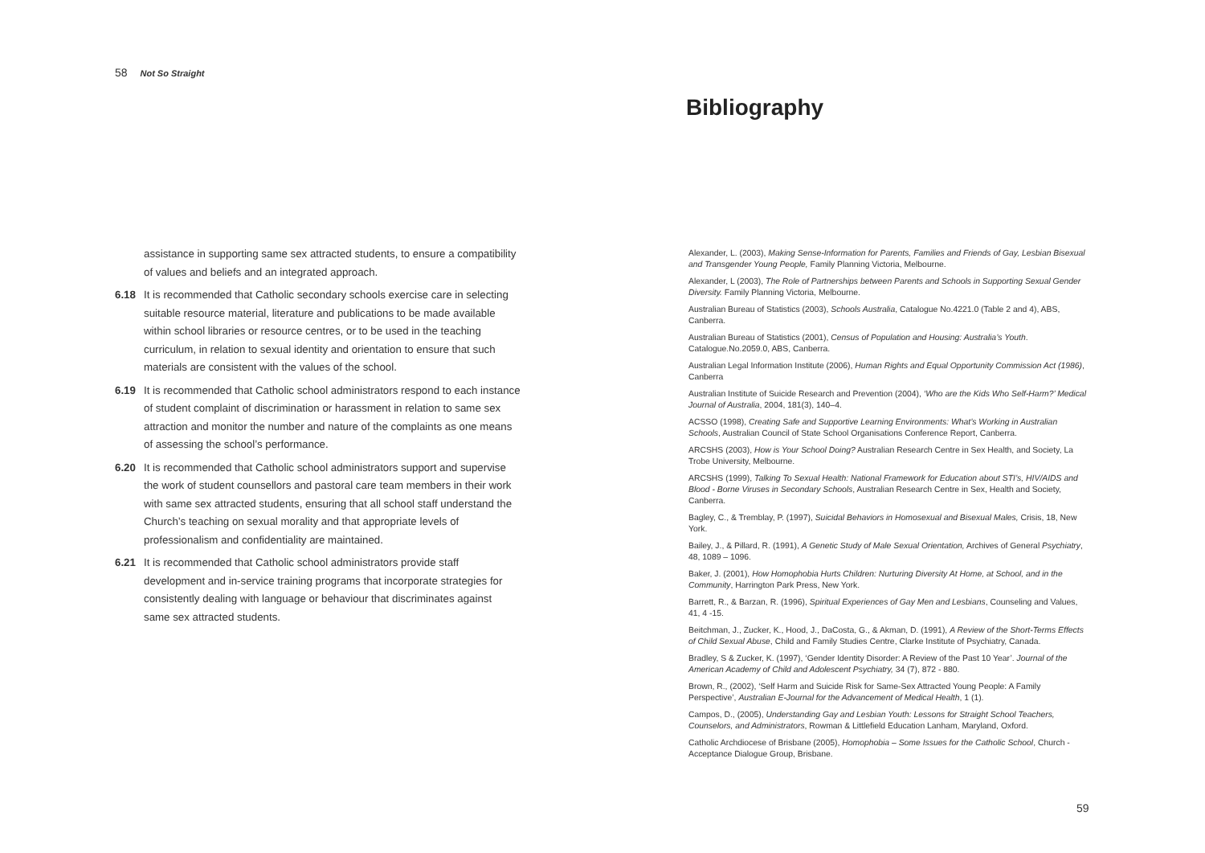58 Not So Straight
assistance in supporting same sex attracted students, to ensure a compatibility of values and beliefs and an integrated approach.
6.18 It is recommended that Catholic secondary schools exercise care in selecting suitable resource material, literature and publications to be made available within school libraries or resource centres, or to be used in the teaching curriculum, in relation to sexual identity and orientation to ensure that such materials are consistent with the values of the school.
6.19 It is recommended that Catholic school administrators respond to each instance of student complaint of discrimination or harassment in relation to same sex attraction and monitor the number and nature of the complaints as one means of assessing the school’s performance.
6.20 It is recommended that Catholic school administrators support and supervise the work of student counsellors and pastoral care team members in their work with same sex attracted students, ensuring that all school staff understand the Church’s teaching on sexual morality and that appropriate levels of professionalism and confidentiality are maintained.
6.21 It is recommended that Catholic school administrators provide staff development and in-service training programs that incorporate strategies for consistently dealing with language or behaviour that discriminates against same sex attracted students.
Bibliography
Alexander, L. (2003), Making Sense-Information for Parents, Families and Friends of Gay, Lesbian Bisexual and Transgender Young People, Family Planning Victoria, Melbourne.
Alexander, L (2003), The Role of Partnerships between Parents and Schools in Supporting Sexual Gender Diversity. Family Planning Victoria, Melbourne.
Australian Bureau of Statistics (2003), Schools Australia, Catalogue No.4221.0 (Table 2 and 4), ABS, Canberra.
Australian Bureau of Statistics (2001), Census of Population and Housing: Australia’s Youth. Catalogue.No.2059.0, ABS, Canberra.
Australian Legal Information Institute (2006), Human Rights and Equal Opportunity Commission Act (1986), Canberra
Australian Institute of Suicide Research and Prevention (2004), ‘Who are the Kids Who Self-Harm?’ Medical Journal of Australia, 2004, 181(3), 140–4.
ACSSO (1998), Creating Safe and Supportive Learning Environments: What’s Working in Australian Schools, Australian Council of State School Organisations Conference Report, Canberra.
ARCSHS (2003), How is Your School Doing? Australian Research Centre in Sex Health, and Society, La Trobe University, Melbourne.
ARCSHS (1999), Talking To Sexual Health: National Framework for Education about STI’s, HIV/AIDS and Blood - Borne Viruses in Secondary Schools, Australian Research Centre in Sex, Health and Society, Canberra.
Bagley, C., & Tremblay, P. (1997), Suicidal Behaviors in Homosexual and Bisexual Males, Crisis, 18, New York.
Bailey, J., & Pillard, R. (1991), A Genetic Study of Male Sexual Orientation, Archives of General Psychiatry, 48, 1089 – 1096.
Baker, J. (2001), How Homophobia Hurts Children: Nurturing Diversity At Home, at School, and in the Community, Harrington Park Press, New York.
Barrett, R., & Barzan, R. (1996), Spiritual Experiences of Gay Men and Lesbians, Counseling and Values, 41, 4 -15.
Beitchman, J., Zucker, K., Hood, J., DaCosta, G., & Akman, D. (1991), A Review of the Short-Terms Effects of Child Sexual Abuse, Child and Family Studies Centre, Clarke Institute of Psychiatry, Canada.
Bradley, S & Zucker, K. (1997), ‘Gender Identity Disorder: A Review of the Past 10 Year’. Journal of the American Academy of Child and Adolescent Psychiatry, 34 (7), 872 - 880.
Brown, R., (2002), ‘Self Harm and Suicide Risk for Same-Sex Attracted Young People: A Family Perspective’, Australian E-Journal for the Advancement of Medical Health, 1 (1).
Campos, D., (2005), Understanding Gay and Lesbian Youth: Lessons for Straight School Teachers, Counselors, and Administrators, Rowman & Littlefield Education Lanham, Maryland, Oxford.
Catholic Archdiocese of Brisbane (2005), Homophobia – Some Issues for the Catholic School, Church - Acceptance Dialogue Group, Brisbane.
59